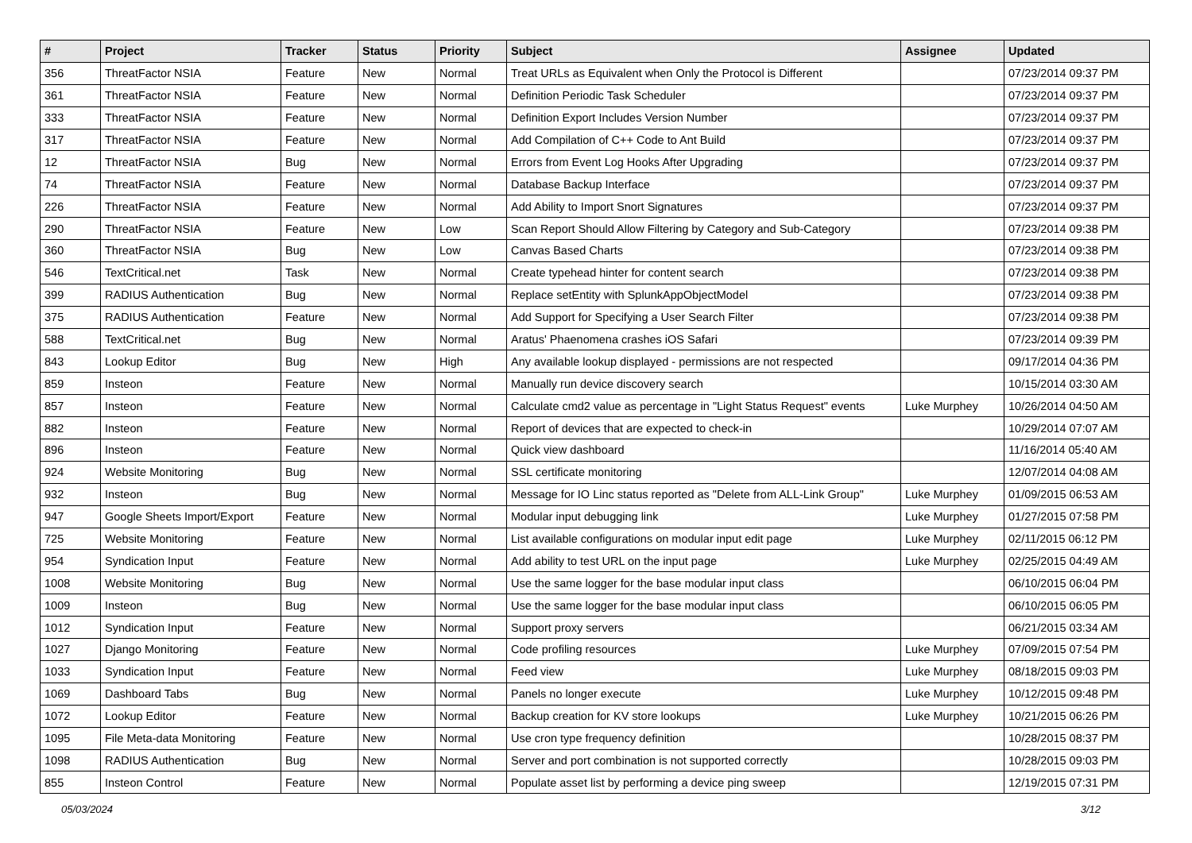| # | Project | Tracker | Status | Priority | Subject | Assignee | Updated |
| --- | --- | --- | --- | --- | --- | --- | --- |
| 356 | ThreatFactor NSIA | Feature | New | Normal | Treat URLs as Equivalent when Only the Protocol is Different | | 07/23/2014 09:37 PM |
| 361 | ThreatFactor NSIA | Feature | New | Normal | Definition Periodic Task Scheduler | | 07/23/2014 09:37 PM |
| 333 | ThreatFactor NSIA | Feature | New | Normal | Definition Export Includes Version Number | | 07/23/2014 09:37 PM |
| 317 | ThreatFactor NSIA | Feature | New | Normal | Add Compilation of C++ Code to Ant Build | | 07/23/2014 09:37 PM |
| 12 | ThreatFactor NSIA | Bug | New | Normal | Errors from Event Log Hooks After Upgrading | | 07/23/2014 09:37 PM |
| 74 | ThreatFactor NSIA | Feature | New | Normal | Database Backup Interface | | 07/23/2014 09:37 PM |
| 226 | ThreatFactor NSIA | Feature | New | Normal | Add Ability to Import Snort Signatures | | 07/23/2014 09:37 PM |
| 290 | ThreatFactor NSIA | Feature | New | Low | Scan Report Should Allow Filtering by Category and Sub-Category | | 07/23/2014 09:38 PM |
| 360 | ThreatFactor NSIA | Bug | New | Low | Canvas Based Charts | | 07/23/2014 09:38 PM |
| 546 | TextCritical.net | Task | New | Normal | Create typehead hinter for content search | | 07/23/2014 09:38 PM |
| 399 | RADIUS Authentication | Bug | New | Normal | Replace setEntity with SplunkAppObjectModel | | 07/23/2014 09:38 PM |
| 375 | RADIUS Authentication | Feature | New | Normal | Add Support for Specifying a User Search Filter | | 07/23/2014 09:38 PM |
| 588 | TextCritical.net | Bug | New | Normal | Aratus' Phaenomena crashes iOS Safari | | 07/23/2014 09:39 PM |
| 843 | Lookup Editor | Bug | New | High | Any available lookup displayed - permissions are not respected | | 09/17/2014 04:36 PM |
| 859 | Insteon | Feature | New | Normal | Manually run device discovery search | | 10/15/2014 03:30 AM |
| 857 | Insteon | Feature | New | Normal | Calculate cmd2 value as percentage in "Light Status Request" events | Luke Murphey | 10/26/2014 04:50 AM |
| 882 | Insteon | Feature | New | Normal | Report of devices that are expected to check-in | | 10/29/2014 07:07 AM |
| 896 | Insteon | Feature | New | Normal | Quick view dashboard | | 11/16/2014 05:40 AM |
| 924 | Website Monitoring | Bug | New | Normal | SSL certificate monitoring | | 12/07/2014 04:08 AM |
| 932 | Insteon | Bug | New | Normal | Message for IO Linc status reported as "Delete from ALL-Link Group" | Luke Murphey | 01/09/2015 06:53 AM |
| 947 | Google Sheets Import/Export | Feature | New | Normal | Modular input debugging link | Luke Murphey | 01/27/2015 07:58 PM |
| 725 | Website Monitoring | Feature | New | Normal | List available configurations on modular input edit page | Luke Murphey | 02/11/2015 06:12 PM |
| 954 | Syndication Input | Feature | New | Normal | Add ability to test URL on the input page | Luke Murphey | 02/25/2015 04:49 AM |
| 1008 | Website Monitoring | Bug | New | Normal | Use the same logger for the base modular input class | | 06/10/2015 06:04 PM |
| 1009 | Insteon | Bug | New | Normal | Use the same logger for the base modular input class | | 06/10/2015 06:05 PM |
| 1012 | Syndication Input | Feature | New | Normal | Support proxy servers | | 06/21/2015 03:34 AM |
| 1027 | Django Monitoring | Feature | New | Normal | Code profiling resources | Luke Murphey | 07/09/2015 07:54 PM |
| 1033 | Syndication Input | Feature | New | Normal | Feed view | Luke Murphey | 08/18/2015 09:03 PM |
| 1069 | Dashboard Tabs | Bug | New | Normal | Panels no longer execute | Luke Murphey | 10/12/2015 09:48 PM |
| 1072 | Lookup Editor | Feature | New | Normal | Backup creation for KV store lookups | Luke Murphey | 10/21/2015 06:26 PM |
| 1095 | File Meta-data Monitoring | Feature | New | Normal | Use cron type frequency definition | | 10/28/2015 08:37 PM |
| 1098 | RADIUS Authentication | Bug | New | Normal | Server and port combination is not supported correctly | | 10/28/2015 09:03 PM |
| 855 | Insteon Control | Feature | New | Normal | Populate asset list by performing a device ping sweep | | 12/19/2015 07:31 PM |
05/03/2024 3/12